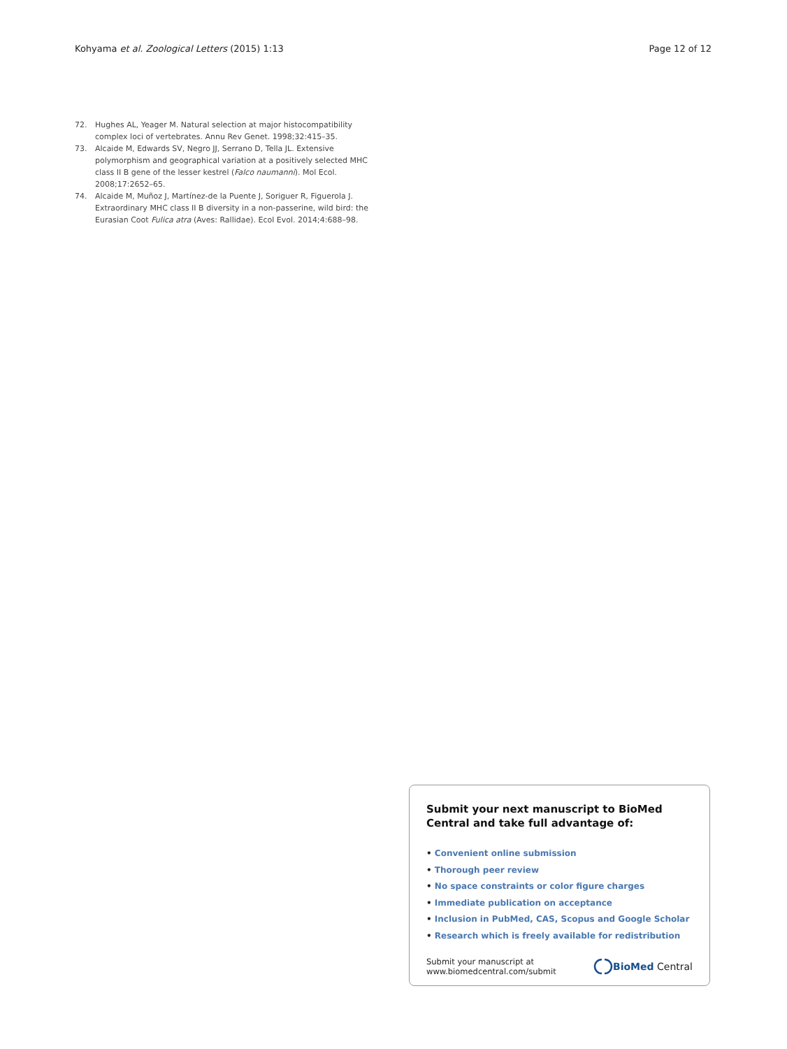Kohyama et al. Zoological Letters (2015) 1:13
Page 12 of 12
72. Hughes AL, Yeager M. Natural selection at major histocompatibility complex loci of vertebrates. Annu Rev Genet. 1998;32:415–35.
73. Alcaide M, Edwards SV, Negro JJ, Serrano D, Tella JL. Extensive polymorphism and geographical variation at a positively selected MHC class II B gene of the lesser kestrel (Falco naumanni). Mol Ecol. 2008;17:2652–65.
74. Alcaide M, Muñoz J, Martínez-de la Puente J, Soriguer R, Figuerola J. Extraordinary MHC class II B diversity in a non-passerine, wild bird: the Eurasian Coot Fulica atra (Aves: Rallidae). Ecol Evol. 2014;4:688–98.
Submit your next manuscript to BioMed Central and take full advantage of:
• Convenient online submission
• Thorough peer review
• No space constraints or color figure charges
• Immediate publication on acceptance
• Inclusion in PubMed, CAS, Scopus and Google Scholar
• Research which is freely available for redistribution
Submit your manuscript at
www.biomedcentral.com/submit
BioMed Central